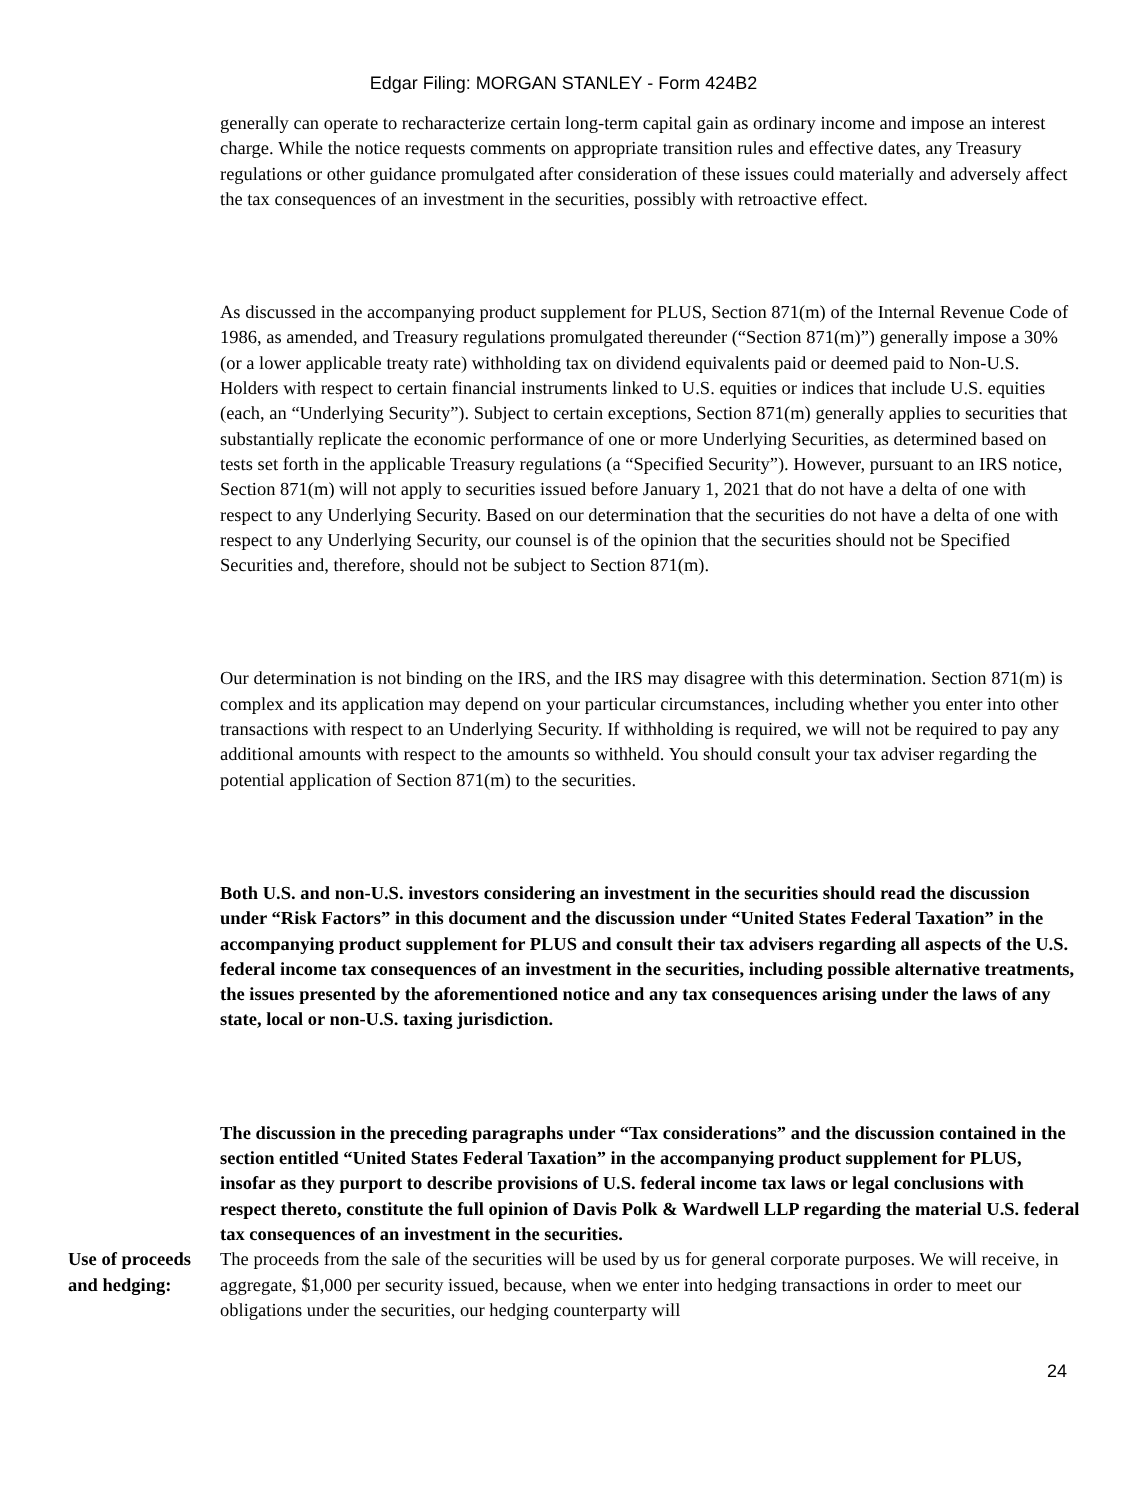Edgar Filing: MORGAN STANLEY - Form 424B2
generally can operate to recharacterize certain long-term capital gain as ordinary income and impose an interest charge. While the notice requests comments on appropriate transition rules and effective dates, any Treasury regulations or other guidance promulgated after consideration of these issues could materially and adversely affect the tax consequences of an investment in the securities, possibly with retroactive effect.
As discussed in the accompanying product supplement for PLUS, Section 871(m) of the Internal Revenue Code of 1986, as amended, and Treasury regulations promulgated thereunder (“Section 871(m)”) generally impose a 30% (or a lower applicable treaty rate) withholding tax on dividend equivalents paid or deemed paid to Non-U.S. Holders with respect to certain financial instruments linked to U.S. equities or indices that include U.S. equities (each, an “Underlying Security”). Subject to certain exceptions, Section 871(m) generally applies to securities that substantially replicate the economic performance of one or more Underlying Securities, as determined based on tests set forth in the applicable Treasury regulations (a “Specified Security”). However, pursuant to an IRS notice, Section 871(m) will not apply to securities issued before January 1, 2021 that do not have a delta of one with respect to any Underlying Security. Based on our determination that the securities do not have a delta of one with respect to any Underlying Security, our counsel is of the opinion that the securities should not be Specified Securities and, therefore, should not be subject to Section 871(m).
Our determination is not binding on the IRS, and the IRS may disagree with this determination. Section 871(m) is complex and its application may depend on your particular circumstances, including whether you enter into other transactions with respect to an Underlying Security. If withholding is required, we will not be required to pay any additional amounts with respect to the amounts so withheld. You should consult your tax adviser regarding the potential application of Section 871(m) to the securities.
Both U.S. and non-U.S. investors considering an investment in the securities should read the discussion under “Risk Factors” in this document and the discussion under “United States Federal Taxation” in the accompanying product supplement for PLUS and consult their tax advisers regarding all aspects of the U.S. federal income tax consequences of an investment in the securities, including possible alternative treatments, the issues presented by the aforementioned notice and any tax consequences arising under the laws of any state, local or non-U.S. taxing jurisdiction.
The discussion in the preceding paragraphs under “Tax considerations” and the discussion contained in the section entitled “United States Federal Taxation” in the accompanying product supplement for PLUS, insofar as they purport to describe provisions of U.S. federal income tax laws or legal conclusions with respect thereto, constitute the full opinion of Davis Polk & Wardwell LLP regarding the material U.S. federal tax consequences of an investment in the securities.
Use of proceeds and hedging:
The proceeds from the sale of the securities will be used by us for general corporate purposes. We will receive, in aggregate, $1,000 per security issued, because, when we enter into hedging transactions in order to meet our obligations under the securities, our hedging counterparty will
24